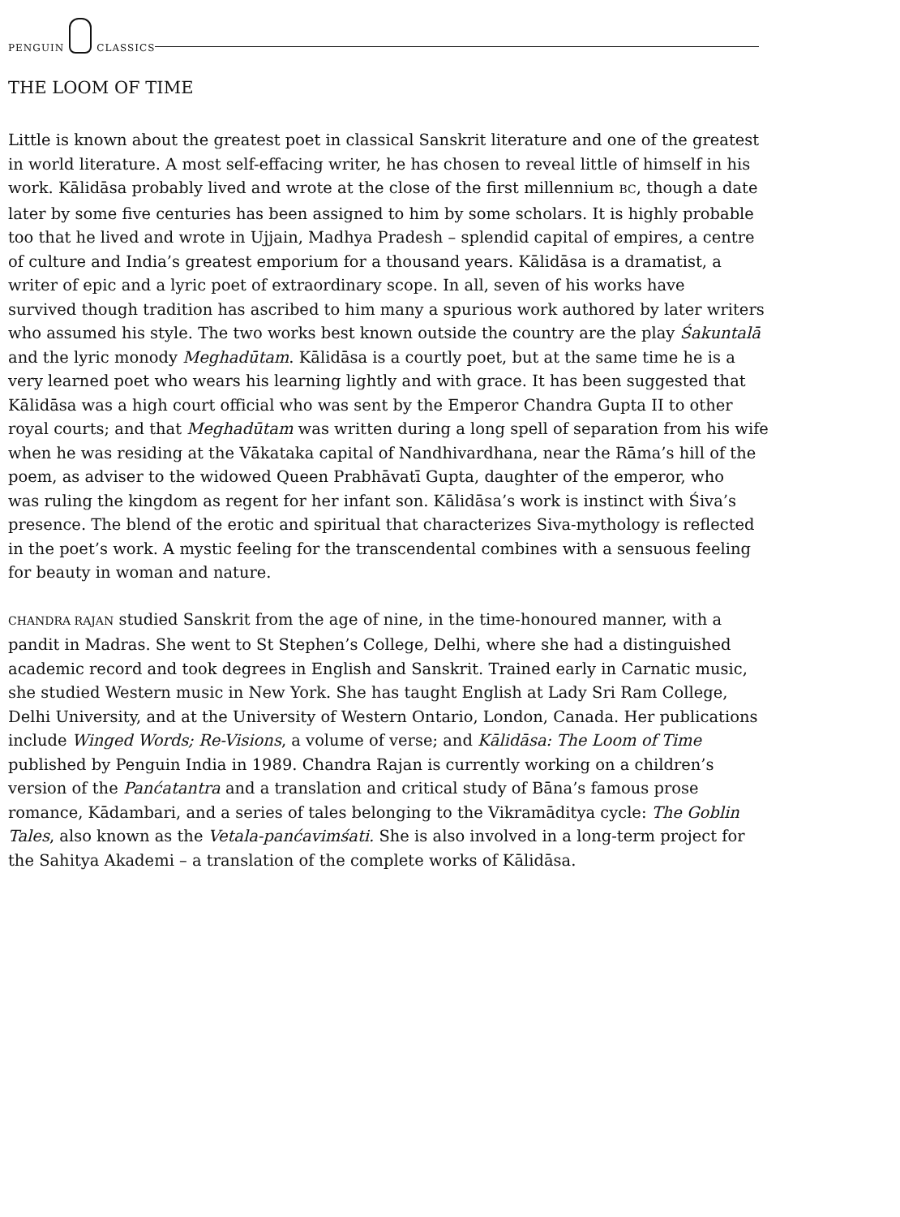PENGUIN
CLASSICS
THE LOOM OF TIME
Little is known about the greatest poet in classical Sanskrit literature and one of the greatest
in world literature. A most self-effacing writer, he has chosen to reveal little of himself in his
work. Kālidāsa probably lived and wrote at the close of the first millennium BC, though a date
later by some five centuries has been assigned to him by some scholars. It is highly probable
too that he lived and wrote in Ujjain, Madhya Pradesh – splendid capital of empires, a centre
of culture and India’s greatest emporium for a thousand years. Kālidāsa is a dramatist, a
writer of epic and a lyric poet of extraordinary scope. In all, seven of his works have
survived though tradition has ascribed to him many a spurious work authored by later writers
who assumed his style. The two works best known outside the country are the play Śakuntalā
and the lyric monody Meghadūtam. Kālidāsa is a courtly poet, but at the same time he is a
very learned poet who wears his learning lightly and with grace. It has been suggested that
Kālidāsa was a high court official who was sent by the Emperor Chandra Gupta II to other
royal courts; and that Meghadūtam was written during a long spell of separation from his wife
when he was residing at the Vākataka capital of Nandhivardhana, near the Rāma’s hill of the
poem, as adviser to the widowed Queen Prabhāvatī Gupta, daughter of the emperor, who
was ruling the kingdom as regent for her infant son. Kālidāsa’s work is instinct with Śiva’s
presence. The blend of the erotic and spiritual that characterizes Siva-mythology is reflected
in the poet’s work. A mystic feeling for the transcendental combines with a sensuous feeling
for beauty in woman and nature.
CHANDRA RAJAN studied Sanskrit from the age of nine, in the time-honoured manner, with a
pandit in Madras. She went to St Stephen’s College, Delhi, where she had a distinguished
academic record and took degrees in English and Sanskrit. Trained early in Carnatic music,
she studied Western music in New York. She has taught English at Lady Sri Ram College,
Delhi University, and at the University of Western Ontario, London, Canada. Her publications
include Winged Words; Re-Visions, a volume of verse; and Kālidāsa: The Loom of Time
published by Penguin India in 1989. Chandra Rajan is currently working on a children’s
version of the Panćatantra and a translation and critical study of Bāna’s famous prose
romance, Kādambari, and a series of tales belonging to the Vikramāditya cycle: The Goblin
Tales, also known as the Vetala-panćavimśati. She is also involved in a long-term project for
the Sahitya Akademi – a translation of the complete works of Kālidāsa.